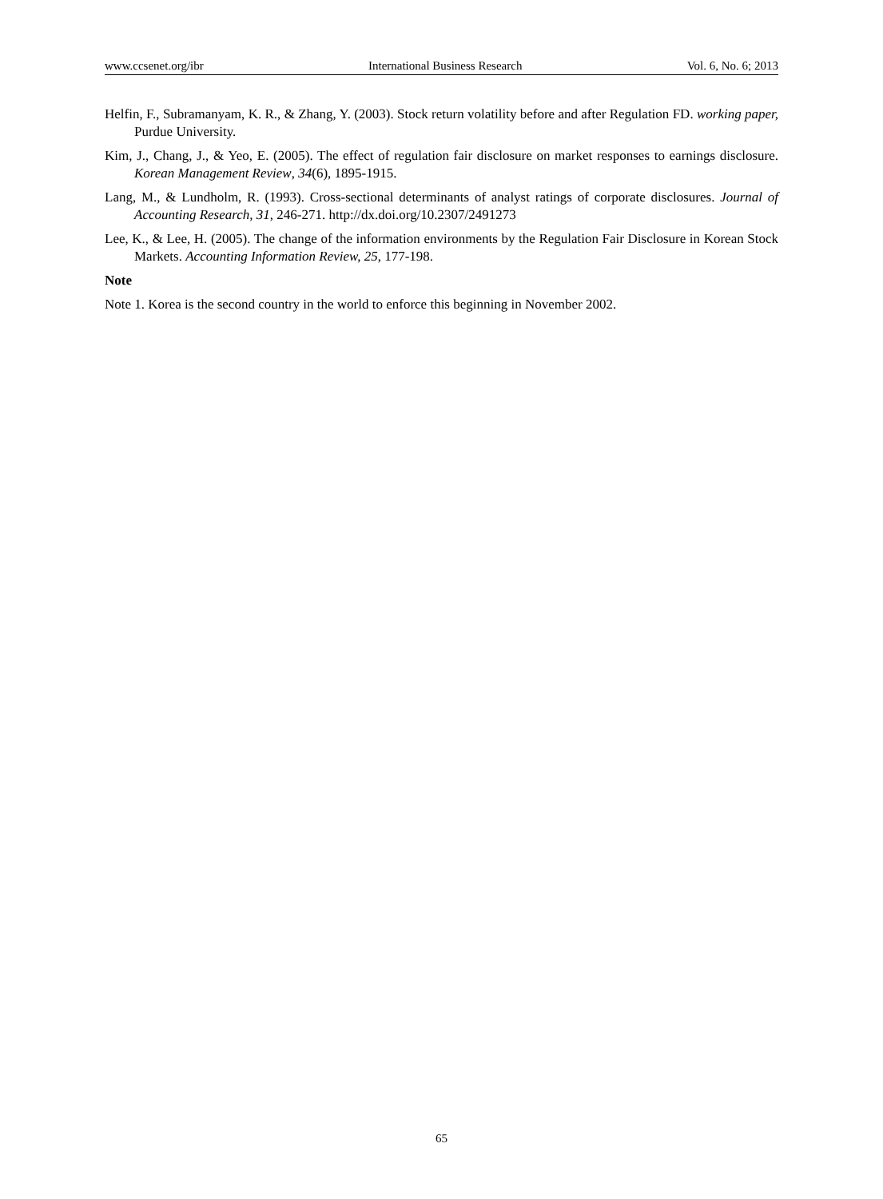www.ccsenet.org/ibr International Business Research Vol. 6, No. 6; 2013
Helfin, F., Subramanyam, K. R., & Zhang, Y. (2003). Stock return volatility before and after Regulation FD. working paper, Purdue University.
Kim, J., Chang, J., & Yeo, E. (2005). The effect of regulation fair disclosure on market responses to earnings disclosure. Korean Management Review, 34(6), 1895-1915.
Lang, M., & Lundholm, R. (1993). Cross-sectional determinants of analyst ratings of corporate disclosures. Journal of Accounting Research, 31, 246-271. http://dx.doi.org/10.2307/2491273
Lee, K., & Lee, H. (2005). The change of the information environments by the Regulation Fair Disclosure in Korean Stock Markets. Accounting Information Review, 25, 177-198.
Note
Note 1. Korea is the second country in the world to enforce this beginning in November 2002.
65